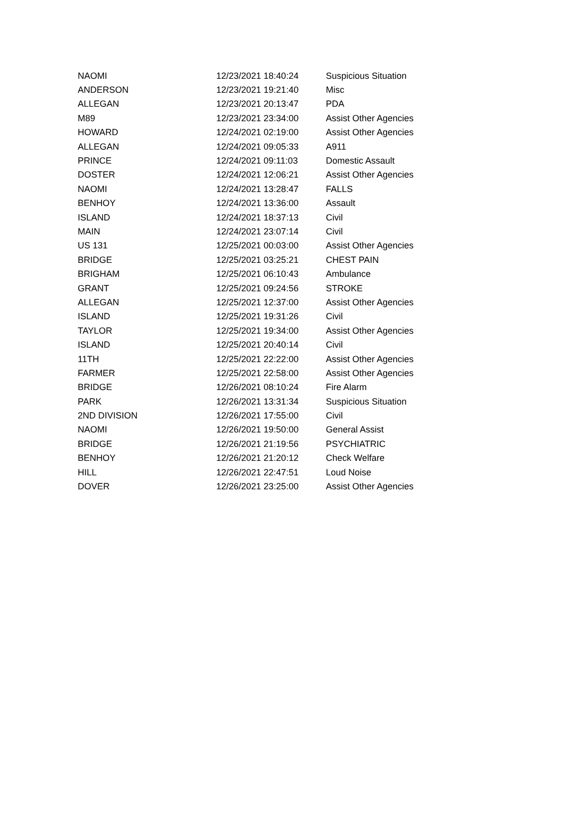| NAOMI | 12/23/2021 18:40:24 | Suspicious Situation |
| ANDERSON | 12/23/2021 19:21:40 | Misc |
| ALLEGAN | 12/23/2021 20:13:47 | PDA |
| M89 | 12/23/2021 23:34:00 | Assist Other Agencies |
| HOWARD | 12/24/2021 02:19:00 | Assist Other Agencies |
| ALLEGAN | 12/24/2021 09:05:33 | A911 |
| PRINCE | 12/24/2021 09:11:03 | Domestic Assault |
| DOSTER | 12/24/2021 12:06:21 | Assist Other Agencies |
| NAOMI | 12/24/2021 13:28:47 | FALLS |
| BENHOY | 12/24/2021 13:36:00 | Assault |
| ISLAND | 12/24/2021 18:37:13 | Civil |
| MAIN | 12/24/2021 23:07:14 | Civil |
| US 131 | 12/25/2021 00:03:00 | Assist Other Agencies |
| BRIDGE | 12/25/2021 03:25:21 | CHEST PAIN |
| BRIGHAM | 12/25/2021 06:10:43 | Ambulance |
| GRANT | 12/25/2021 09:24:56 | STROKE |
| ALLEGAN | 12/25/2021 12:37:00 | Assist Other Agencies |
| ISLAND | 12/25/2021 19:31:26 | Civil |
| TAYLOR | 12/25/2021 19:34:00 | Assist Other Agencies |
| ISLAND | 12/25/2021 20:40:14 | Civil |
| 11TH | 12/25/2021 22:22:00 | Assist Other Agencies |
| FARMER | 12/25/2021 22:58:00 | Assist Other Agencies |
| BRIDGE | 12/26/2021 08:10:24 | Fire Alarm |
| PARK | 12/26/2021 13:31:34 | Suspicious Situation |
| 2ND DIVISION | 12/26/2021 17:55:00 | Civil |
| NAOMI | 12/26/2021 19:50:00 | General Assist |
| BRIDGE | 12/26/2021 21:19:56 | PSYCHIATRIC |
| BENHOY | 12/26/2021 21:20:12 | Check Welfare |
| HILL | 12/26/2021 22:47:51 | Loud Noise |
| DOVER | 12/26/2021 23:25:00 | Assist Other Agencies |